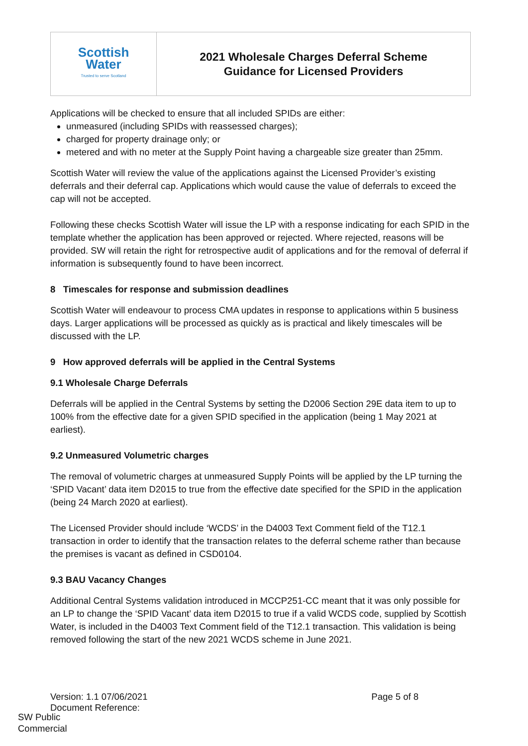| Scottish Water Trusted to serve Scotland | 2021 Wholesale Charges Deferral Scheme Guidance for Licensed Providers |
Applications will be checked to ensure that all included SPIDs are either:
unmeasured (including SPIDs with reassessed charges);
charged for property drainage only; or
metered and with no meter at the Supply Point having a chargeable size greater than 25mm.
Scottish Water will review the value of the applications against the Licensed Provider’s existing deferrals and their deferral cap. Applications which would cause the value of deferrals to exceed the cap will not be accepted.
Following these checks Scottish Water will issue the LP with a response indicating for each SPID in the template whether the application has been approved or rejected. Where rejected, reasons will be provided. SW will retain the right for retrospective audit of applications and for the removal of deferral if information is subsequently found to have been incorrect.
8 Timescales for response and submission deadlines
Scottish Water will endeavour to process CMA updates in response to applications within 5 business days. Larger applications will be processed as quickly as is practical and likely timescales will be discussed with the LP.
9 How approved deferrals will be applied in the Central Systems
9.1 Wholesale Charge Deferrals
Deferrals will be applied in the Central Systems by setting the D2006 Section 29E data item to up to 100% from the effective date for a given SPID specified in the application (being 1 May 2021 at earliest).
9.2 Unmeasured Volumetric charges
The removal of volumetric charges at unmeasured Supply Points will be applied by the LP turning the ‘SPID Vacant’ data item D2015 to true from the effective date specified for the SPID in the application (being 24 March 2020 at earliest).
The Licensed Provider should include ‘WCDS’ in the D4003 Text Comment field of the T12.1 transaction in order to identify that the transaction relates to the deferral scheme rather than because the premises is vacant as defined in CSD0104.
9.3 BAU Vacancy Changes
Additional Central Systems validation introduced in MCCP251-CC meant that it was only possible for an LP to change the ‘SPID Vacant’ data item D2015 to true if a valid WCDS code, supplied by Scottish Water, is included in the D4003 Text Comment field of the T12.1 transaction. This validation is being removed following the start of the new 2021 WCDS scheme in June 2021.
Version: 1.1 07/06/2021
Document Reference:
Page 5 of 8
SW Public
Commercial